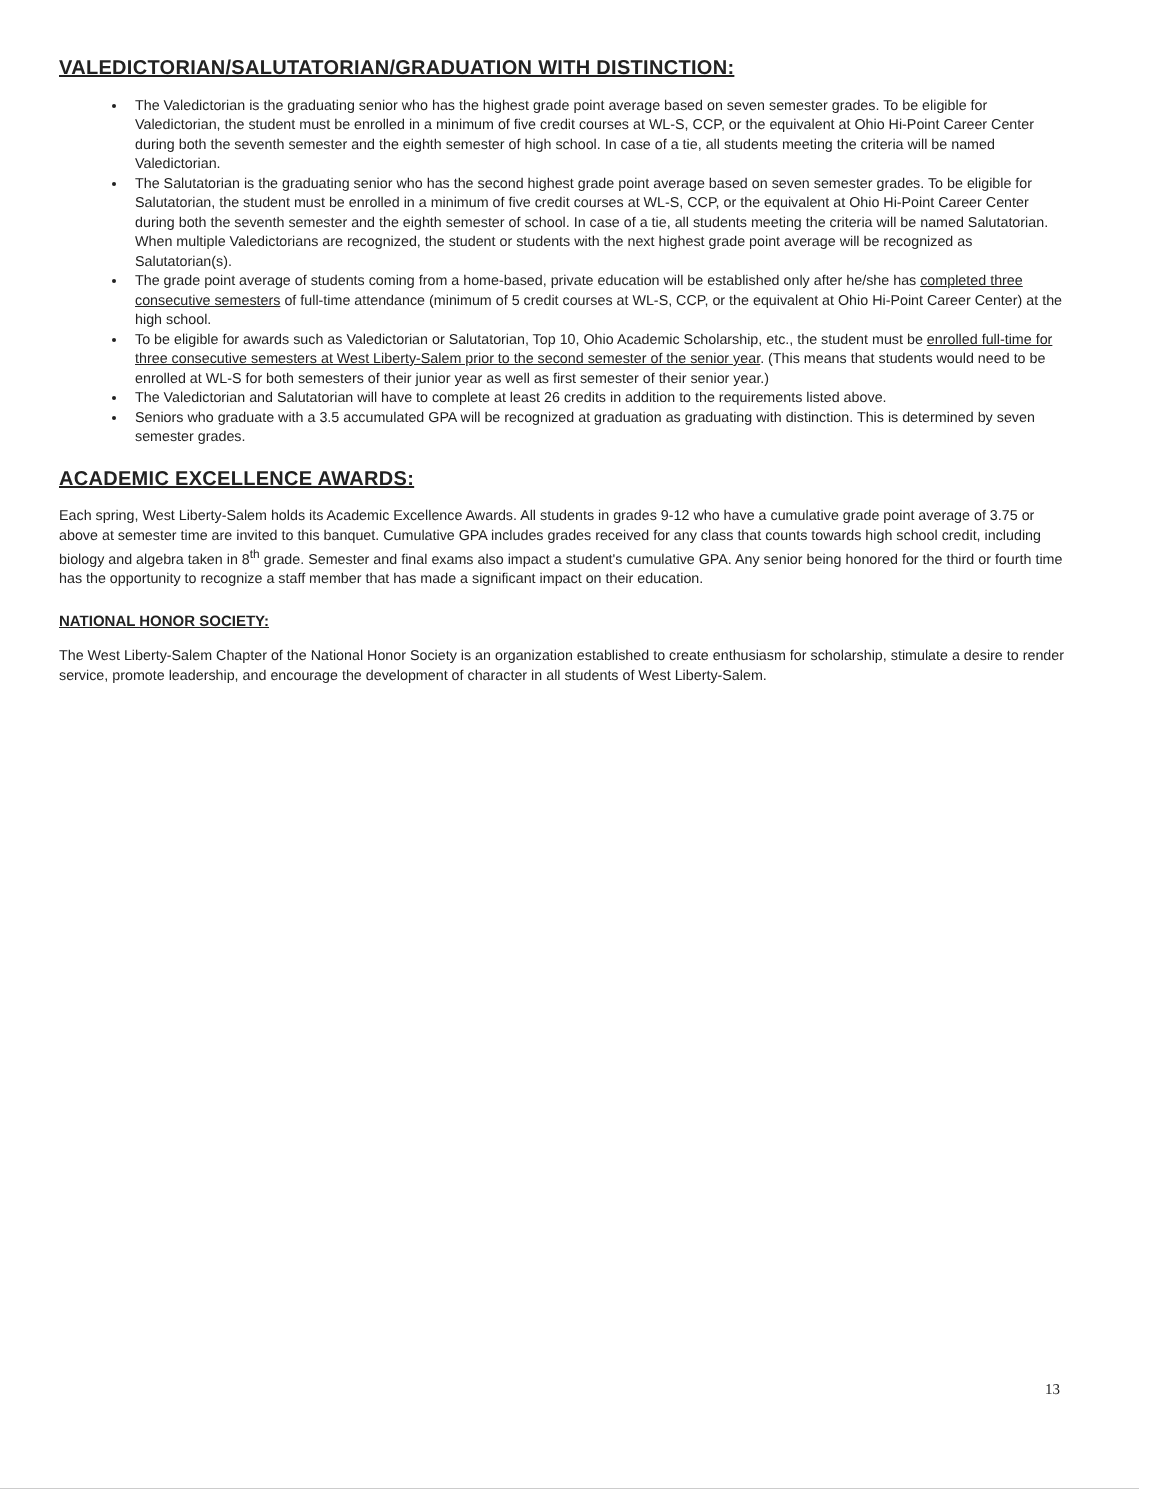VALEDICTORIAN/SALUTATORIAN/GRADUATION WITH DISTINCTION:
The Valedictorian is the graduating senior who has the highest grade point average based on seven semester grades. To be eligible for Valedictorian, the student must be enrolled in a minimum of five credit courses at WL-S, CCP, or the equivalent at Ohio Hi-Point Career Center during both the seventh semester and the eighth semester of high school. In case of a tie, all students meeting the criteria will be named Valedictorian.
The Salutatorian is the graduating senior who has the second highest grade point average based on seven semester grades. To be eligible for Salutatorian, the student must be enrolled in a minimum of five credit courses at WL-S, CCP, or the equivalent at Ohio Hi-Point Career Center during both the seventh semester and the eighth semester of school. In case of a tie, all students meeting the criteria will be named Salutatorian. When multiple Valedictorians are recognized, the student or students with the next highest grade point average will be recognized as Salutatorian(s).
The grade point average of students coming from a home-based, private education will be established only after he/she has completed three consecutive semesters of full-time attendance (minimum of 5 credit courses at WL-S, CCP, or the equivalent at Ohio Hi-Point Career Center) at the high school.
To be eligible for awards such as Valedictorian or Salutatorian, Top 10, Ohio Academic Scholarship, etc., the student must be enrolled full-time for three consecutive semesters at West Liberty-Salem prior to the second semester of the senior year. (This means that students would need to be enrolled at WL-S for both semesters of their junior year as well as first semester of their senior year.)
The Valedictorian and Salutatorian will have to complete at least 26 credits in addition to the requirements listed above.
Seniors who graduate with a 3.5 accumulated GPA will be recognized at graduation as graduating with distinction. This is determined by seven semester grades.
ACADEMIC EXCELLENCE AWARDS:
Each spring, West Liberty-Salem holds its Academic Excellence Awards. All students in grades 9-12 who have a cumulative grade point average of 3.75 or above at semester time are invited to this banquet. Cumulative GPA includes grades received for any class that counts towards high school credit, including biology and algebra taken in 8<sup>th</sup> grade. Semester and final exams also impact a student's cumulative GPA. Any senior being honored for the third or fourth time has the opportunity to recognize a staff member that has made a significant impact on their education.
NATIONAL HONOR SOCIETY:
The West Liberty-Salem Chapter of the National Honor Society is an organization established to create enthusiasm for scholarship, stimulate a desire to render service, promote leadership, and encourage the development of character in all students of West Liberty-Salem.
13